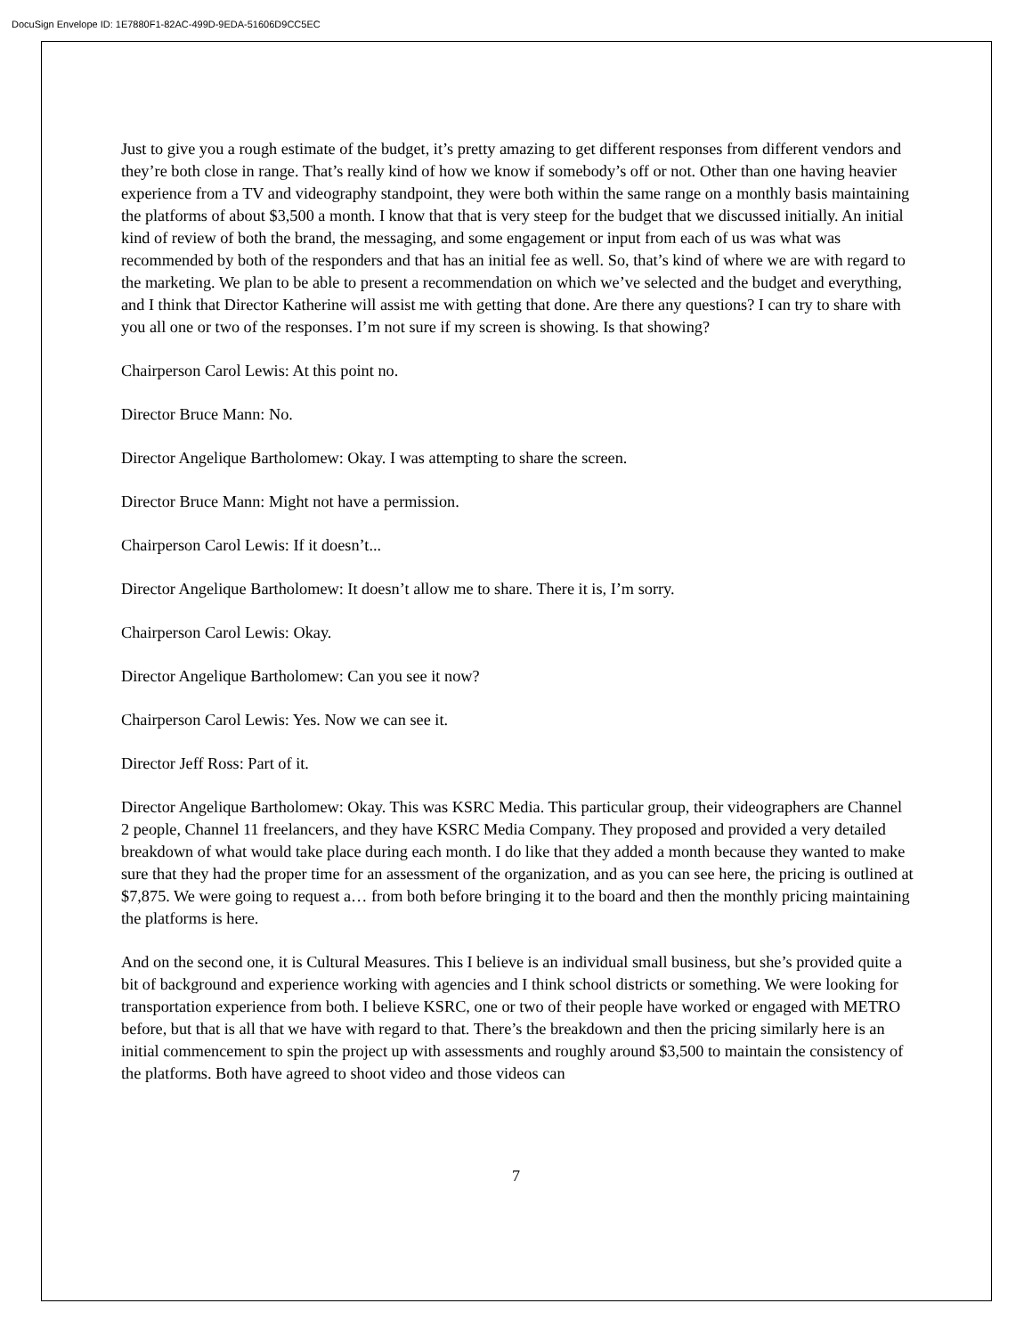DocuSign Envelope ID: 1E7880F1-82AC-499D-9EDA-51606D9CC5EC
Just to give you a rough estimate of the budget, it’s pretty amazing to get different responses from different vendors and they’re both close in range. That’s really kind of how we know if somebody’s off or not. Other than one having heavier experience from a TV and videography standpoint, they were both within the same range on a monthly basis maintaining the platforms of about $3,500 a month. I know that that is very steep for the budget that we discussed initially. An initial kind of review of both the brand, the messaging, and some engagement or input from each of us was what was recommended by both of the responders and that has an initial fee as well. So, that’s kind of where we are with regard to the marketing. We plan to be able to present a recommendation on which we’ve selected and the budget and everything, and I think that Director Katherine will assist me with getting that done. Are there any questions? I can try to share with you all one or two of the responses. I’m not sure if my screen is showing. Is that showing?
Chairperson Carol Lewis: At this point no.
Director Bruce Mann: No.
Director Angelique Bartholomew: Okay. I was attempting to share the screen.
Director Bruce Mann: Might not have a permission.
Chairperson Carol Lewis: If it doesn’t...
Director Angelique Bartholomew: It doesn’t allow me to share. There it is, I’m sorry.
Chairperson Carol Lewis: Okay.
Director Angelique Bartholomew: Can you see it now?
Chairperson Carol Lewis: Yes. Now we can see it.
Director Jeff Ross: Part of it.
Director Angelique Bartholomew: Okay. This was KSRC Media. This particular group, their videographers are Channel 2 people, Channel 11 freelancers, and they have KSRC Media Company. They proposed and provided a very detailed breakdown of what would take place during each month. I do like that they added a month because they wanted to make sure that they had the proper time for an assessment of the organization, and as you can see here, the pricing is outlined at $7,875. We were going to request a… from both before bringing it to the board and then the monthly pricing maintaining the platforms is here.
And on the second one, it is Cultural Measures. This I believe is an individual small business, but she’s provided quite a bit of background and experience working with agencies and I think school districts or something. We were looking for transportation experience from both. I believe KSRC, one or two of their people have worked or engaged with METRO before, but that is all that we have with regard to that. There’s the breakdown and then the pricing similarly here is an initial commencement to spin the project up with assessments and roughly around $3,500 to maintain the consistency of the platforms. Both have agreed to shoot video and those videos can
7